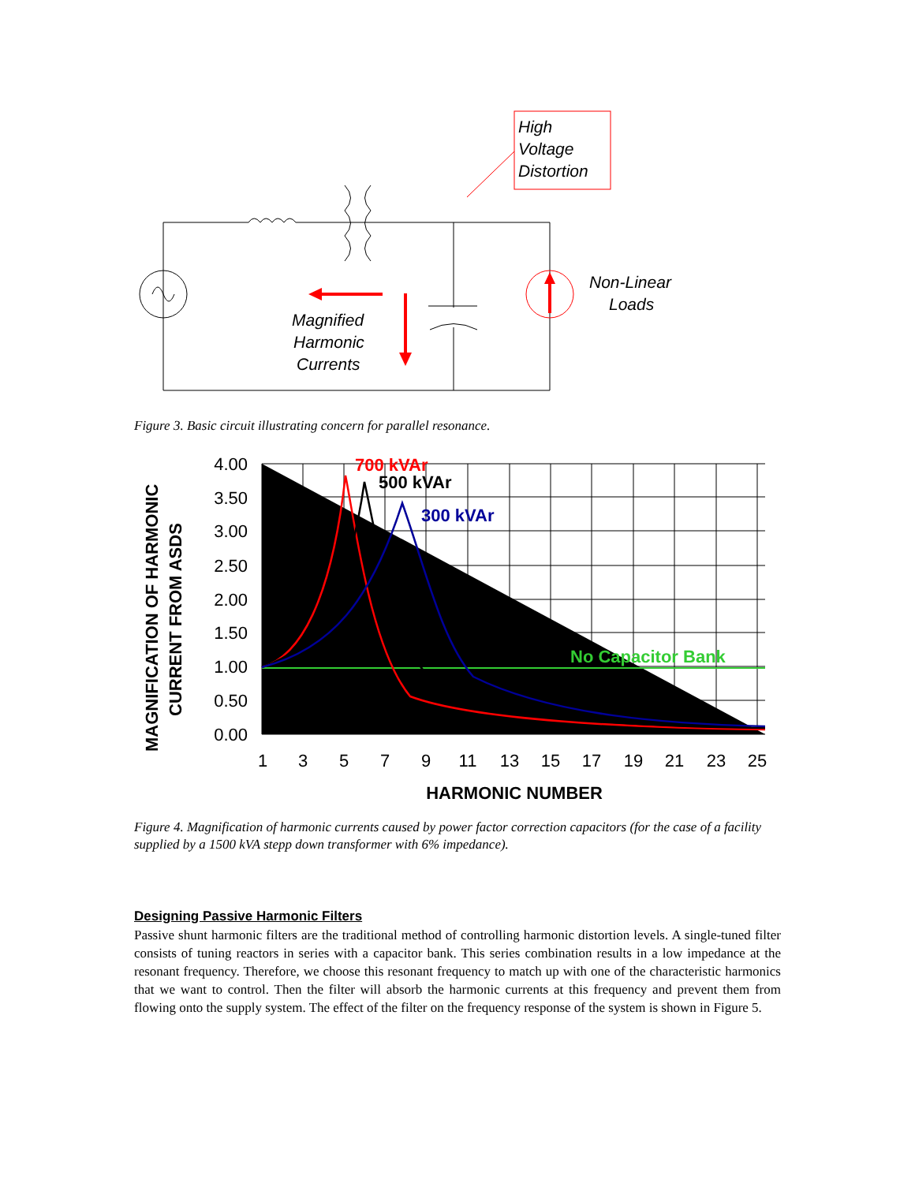High
Voltage
Distortion
Non-Linear
Loads
Magnified
Harmonic
Currents
Figure 3. Basic circuit illustrating concern for parallel resonance.
4.00
3.50
3.00
2.50
2.00
1.50
1.00
0.50
0.00
1
3
5
7
9
11
13
15
17
19
21
23
25
HARMONIC NUMBER
MAGNIFICATION OF HARMONIC
CURRENT FROM ASDS
700 kVAr
500 kVAr
300 kVAr
No Capacitor Bank
Figure 4. Magnification of harmonic currents caused by power factor correction capacitors (for the case of a facility supplied by a 1500 kVA stepp down transformer with 6% impedance).
Designing Passive Harmonic Filters
Passive shunt harmonic filters are the traditional method of controlling harmonic distortion levels. A single-tuned filter consists of tuning reactors in series with a capacitor bank. This series combination results in a low impedance at the resonant frequency. Therefore, we choose this resonant frequency to match up with one of the characteristic harmonics that we want to control. Then the filter will absorb the harmonic currents at this frequency and prevent them from flowing onto the supply system. The effect of the filter on the frequency response of the system is shown in Figure 5.